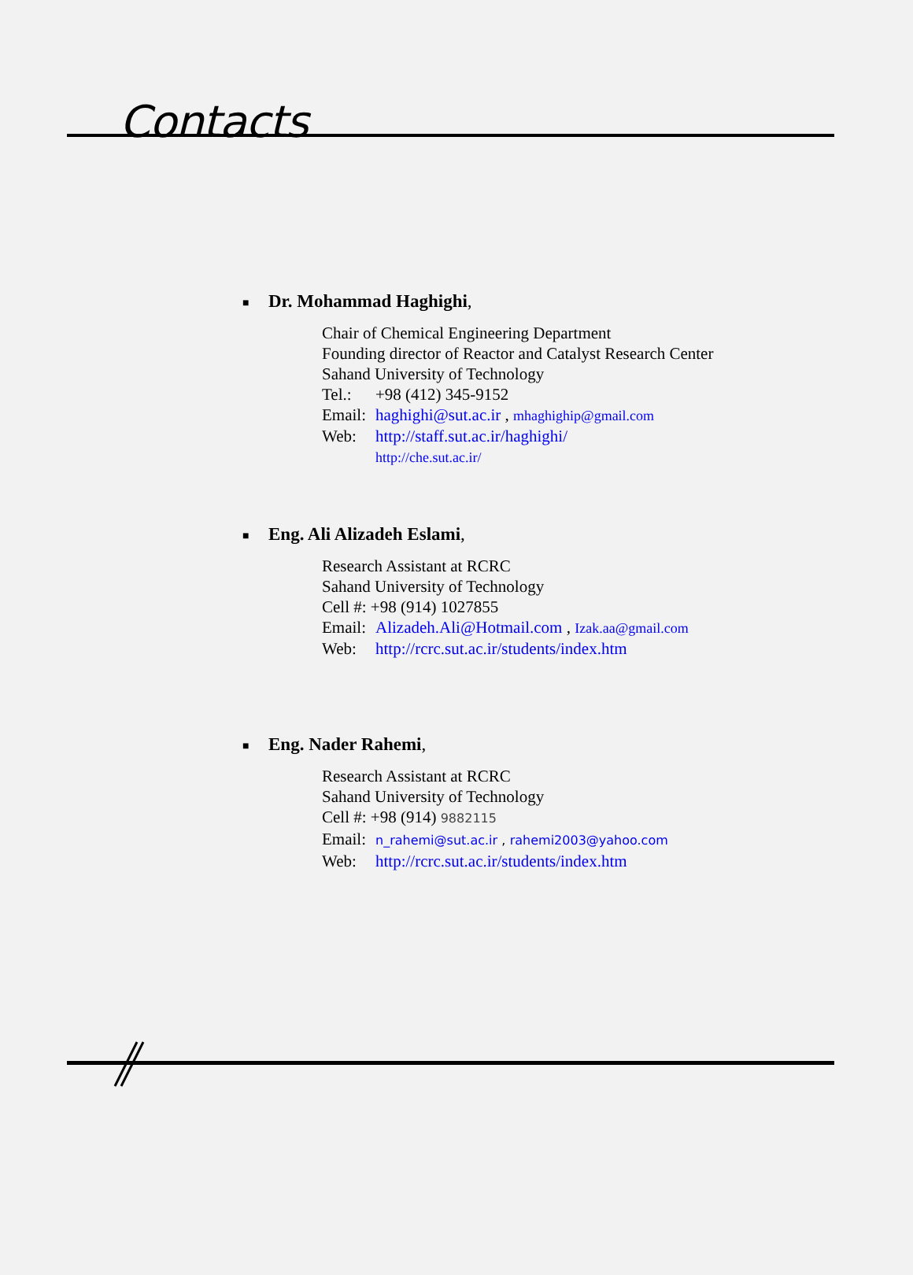Contacts
■ Dr. Mohammad Haghighi,
Chair of Chemical Engineering Department
Founding director of Reactor and Catalyst Research Center
Sahand University of Technology
Tel.: +98 (412) 345-9152
Email: haghighi@sut.ac.ir , mhaghighip@gmail.com
Web: http://staff.sut.ac.ir/haghighi/
http://che.sut.ac.ir/
■ Eng. Ali Alizadeh Eslami,
Research Assistant at RCRC
Sahand University of Technology
Cell #: +98 (914) 1027855
Email: Alizadeh.Ali@Hotmail.com , Izak.aa@gmail.com
Web: http://rcrc.sut.ac.ir/students/index.htm
■ Eng. Nader Rahemi,
Research Assistant at RCRC
Sahand University of Technology
Cell #: +98 (914) 9882115
Email: n_rahemi@sut.ac.ir , rahemi2003@yahoo.com
Web: http://rcrc.sut.ac.ir/students/index.htm